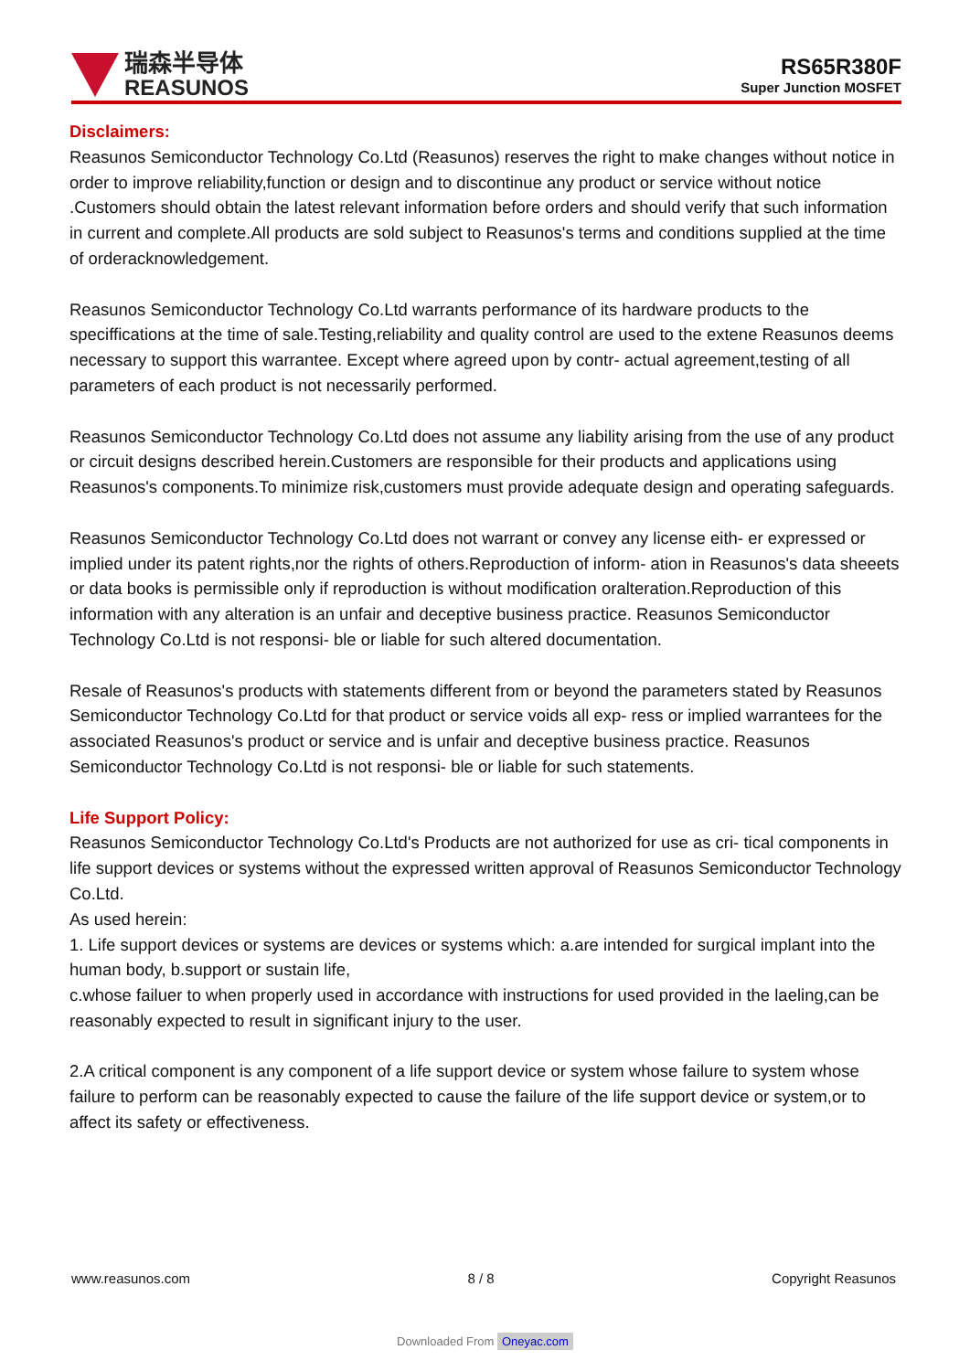瑞森半导体
REASUNOS
RS65R380F
Super Junction MOSFET
Disclaimers:
Reasunos Semiconductor Technology Co.Ltd (Reasunos) reserves the right to make changes without notice in order to improve reliability,function or design and to discontinue any product or service without notice .Customers should obtain the latest relevant information before orders and should verify that such information in current and complete.All products are sold subject to Reasunos's terms and conditions supplied at the time of orderacknowledgement.
Reasunos Semiconductor Technology Co.Ltd warrants performance of its hardware products to the speciffications at the time of sale.Testing,reliability and quality control are used to the extene Reasunos deems necessary to support this warrantee. Except where agreed upon by contr- actual agreement,testing of all parameters of each product is not necessarily performed.
Reasunos Semiconductor Technology Co.Ltd does not assume any liability arising from the use of any product or circuit designs described herein.Customers are responsible for their products and applications using Reasunos's components.To minimize risk,customers must provide adequate design and operating safeguards.
Reasunos Semiconductor Technology Co.Ltd does not warrant or convey any license eith- er expressed or implied under its patent rights,nor the rights of others.Reproduction of inform- ation in Reasunos's data sheeets or data books is permissible only if reproduction is without modification oralteration.Reproduction of this information with any alteration is an unfair and deceptive business practice. Reasunos Semiconductor Technology Co.Ltd is not responsi- ble or liable for such altered documentation.
Resale of Reasunos's products with statements different from or beyond the parameters stated by Reasunos Semiconductor Technology Co.Ltd for that product or service voids all exp- ress or implied warrantees for the associated Reasunos's product or service and is unfair and deceptive business practice. Reasunos Semiconductor Technology Co.Ltd is not responsi- ble or liable for such statements.
Life Support Policy:
Reasunos Semiconductor Technology Co.Ltd's Products are not authorized for use as cri- tical components in life support devices or systems without the expressed written approval of Reasunos Semiconductor Technology Co.Ltd.
As used herein:
1. Life support devices or systems are devices or systems which: a.are intended for surgical implant into the human body, b.support or sustain life,
c.whose failuer to when properly used in accordance with instructions for used provided in the laeling,can be reasonably expected to result in significant injury to the user.
2.A critical component is any component of a life support device or system whose failure to system whose failure to perform can be reasonably expected to cause the failure of the life support device or system,or to affect its safety or effectiveness.
www.reasunos.com 8 / 8 Copyright Reasunos
Downloaded From Oneyac.com